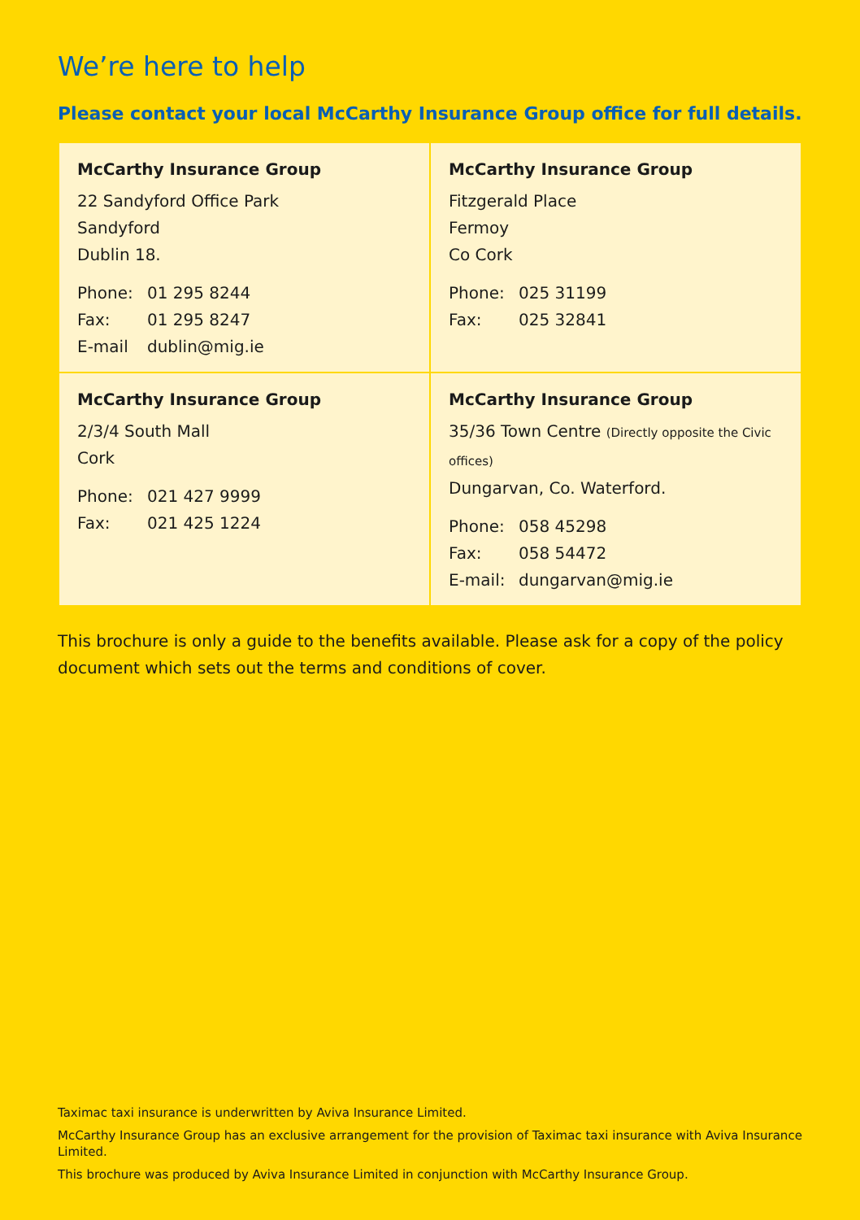We’re here to help
Please contact your local McCarthy Insurance Group office for full details.
| McCarthy Insurance Group 22 Sandyford Office Park Sandyford Dublin 18. Phone: 01 295 8244 Fax: 01 295 8247 E-mail dublin@mig.ie | McCarthy Insurance Group Fitzgerald Place Fermoy Co Cork Phone: 025 31199 Fax: 025 32841 |
| McCarthy Insurance Group 2/3/4 South Mall Cork Phone: 021 427 9999 Fax: 021 425 1224 | McCarthy Insurance Group 35/36 Town Centre (Directly opposite the Civic offices) Dungarvan, Co. Waterford. Phone: 058 45298 Fax: 058 54472 E-mail: dungarvan@mig.ie |
This brochure is only a guide to the benefits available. Please ask for a copy of the policy document which sets out the terms and conditions of cover.
Taximac taxi insurance is underwritten by Aviva Insurance Limited.
McCarthy Insurance Group has an exclusive arrangement for the provision of Taximac taxi insurance with Aviva Insurance Limited.
This brochure was produced by Aviva Insurance Limited in conjunction with McCarthy Insurance Group.